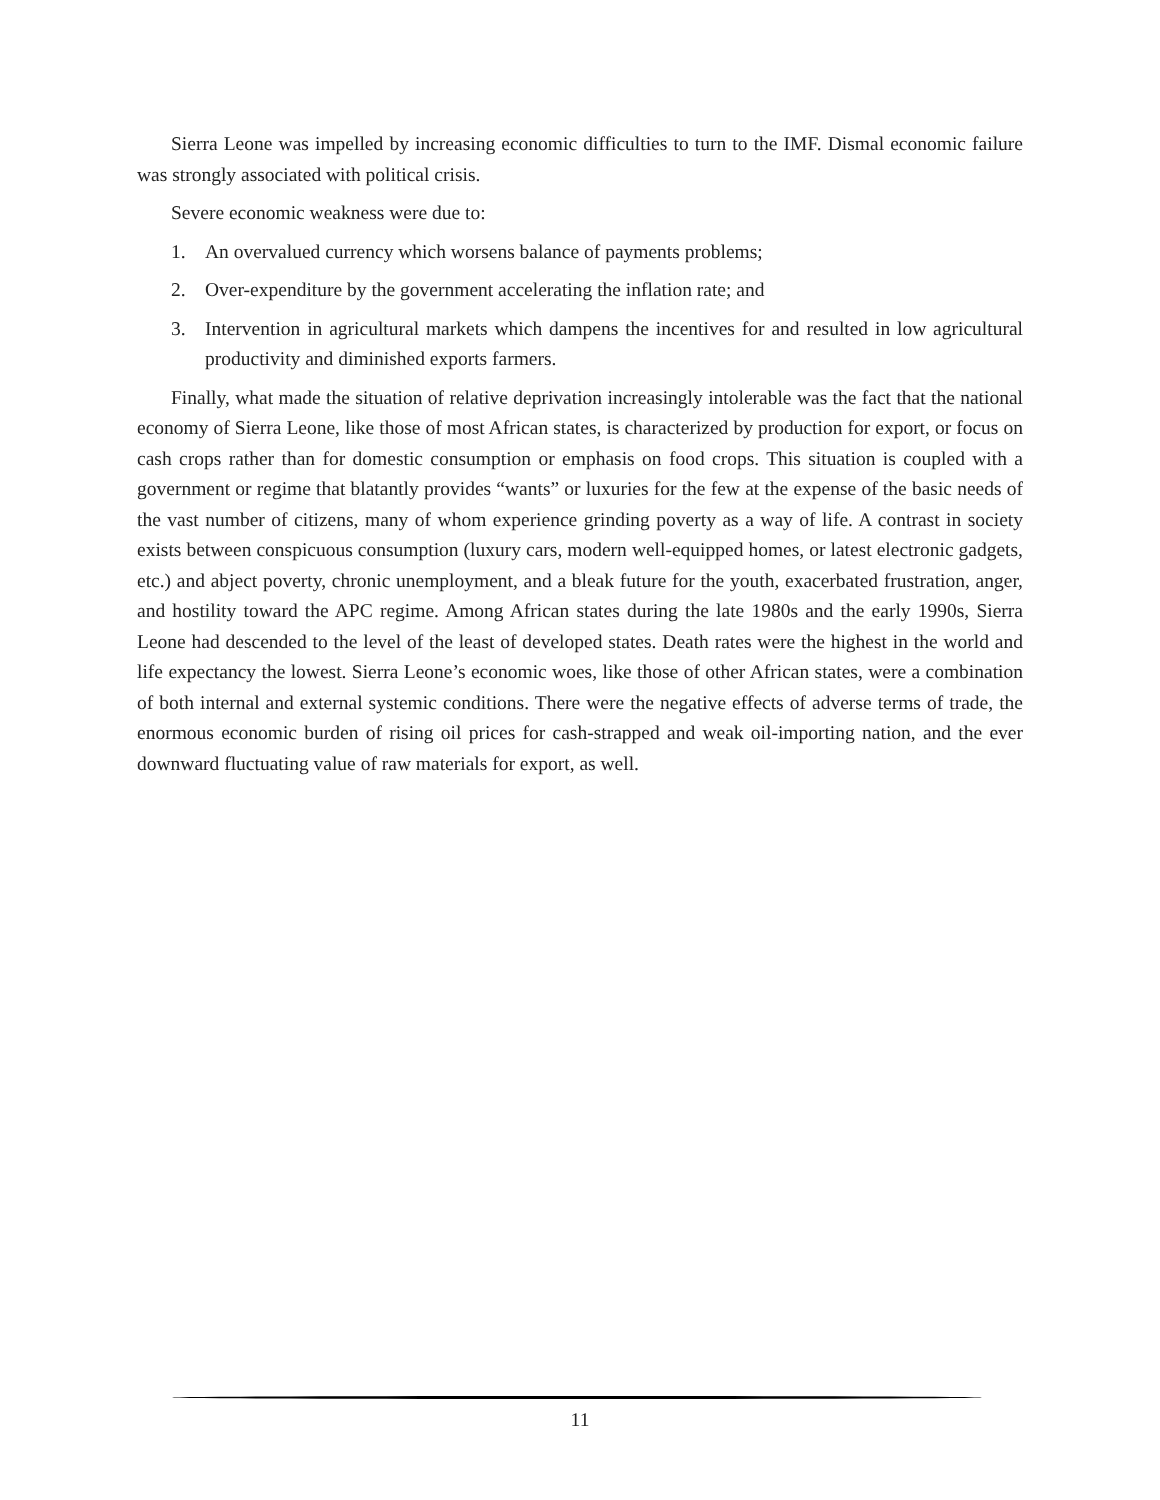Sierra Leone was impelled by increasing economic difficulties to turn to the IMF. Dismal economic failure was strongly associated with political crisis.
Severe economic weakness were due to:
1. An overvalued currency which worsens balance of payments problems;
2. Over-expenditure by the government accelerating the inflation rate; and
3. Intervention in agricultural markets which dampens the incentives for and resulted in low agricultural productivity and diminished exports farmers.
Finally, what made the situation of relative deprivation increasingly intolerable was the fact that the national economy of Sierra Leone, like those of most African states, is characterized by production for export, or focus on cash crops rather than for domestic consumption or emphasis on food crops. This situation is coupled with a government or regime that blatantly provides “wants” or luxuries for the few at the expense of the basic needs of the vast number of citizens, many of whom experience grinding poverty as a way of life. A contrast in society exists between conspicuous consumption (luxury cars, modern well-equipped homes, or latest electronic gadgets, etc.) and abject poverty, chronic unemployment, and a bleak future for the youth, exacerbated frustration, anger, and hostility toward the APC regime. Among African states during the late 1980s and the early 1990s, Sierra Leone had descended to the level of the least of developed states. Death rates were the highest in the world and life expectancy the lowest. Sierra Leone’s economic woes, like those of other African states, were a combination of both internal and external systemic conditions. There were the negative effects of adverse terms of trade, the enormous economic burden of rising oil prices for cash-strapped and weak oil-importing nation, and the ever downward fluctuating value of raw materials for export, as well.
11